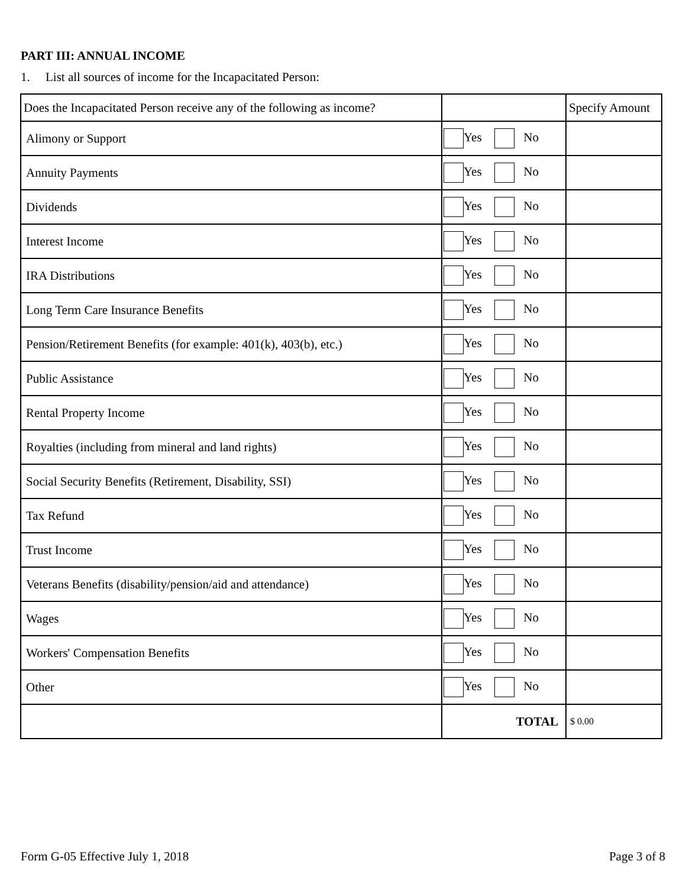PART III: ANNUAL INCOME
1. List all sources of income for the Incapacitated Person:
| Does the Incapacitated Person receive any of the following as income? | | Specify Amount |
| --- | --- | --- |
| Alimony or Support | Yes No | |
| Annuity Payments | Yes No | |
| Dividends | Yes No | |
| Interest Income | Yes No | |
| IRA Distributions | Yes No | |
| Long Term Care Insurance Benefits | Yes No | |
| Pension/Retirement Benefits (for example: 401(k), 403(b), etc.) | Yes No | |
| Public Assistance | Yes No | |
| Rental Property Income | Yes No | |
| Royalties (including from mineral and land rights) | Yes No | |
| Social Security Benefits (Retirement, Disability, SSI) | Yes No | |
| Tax Refund | Yes No | |
| Trust Income | Yes No | |
| Veterans Benefits (disability/pension/aid and attendance) | Yes No | |
| Wages | Yes No | |
| Workers' Compensation Benefits | Yes No | |
| Other | Yes No | |
| | TOTAL | $ 0.00 |
Form G-05 Effective July 1, 2018
Page 3 of 8